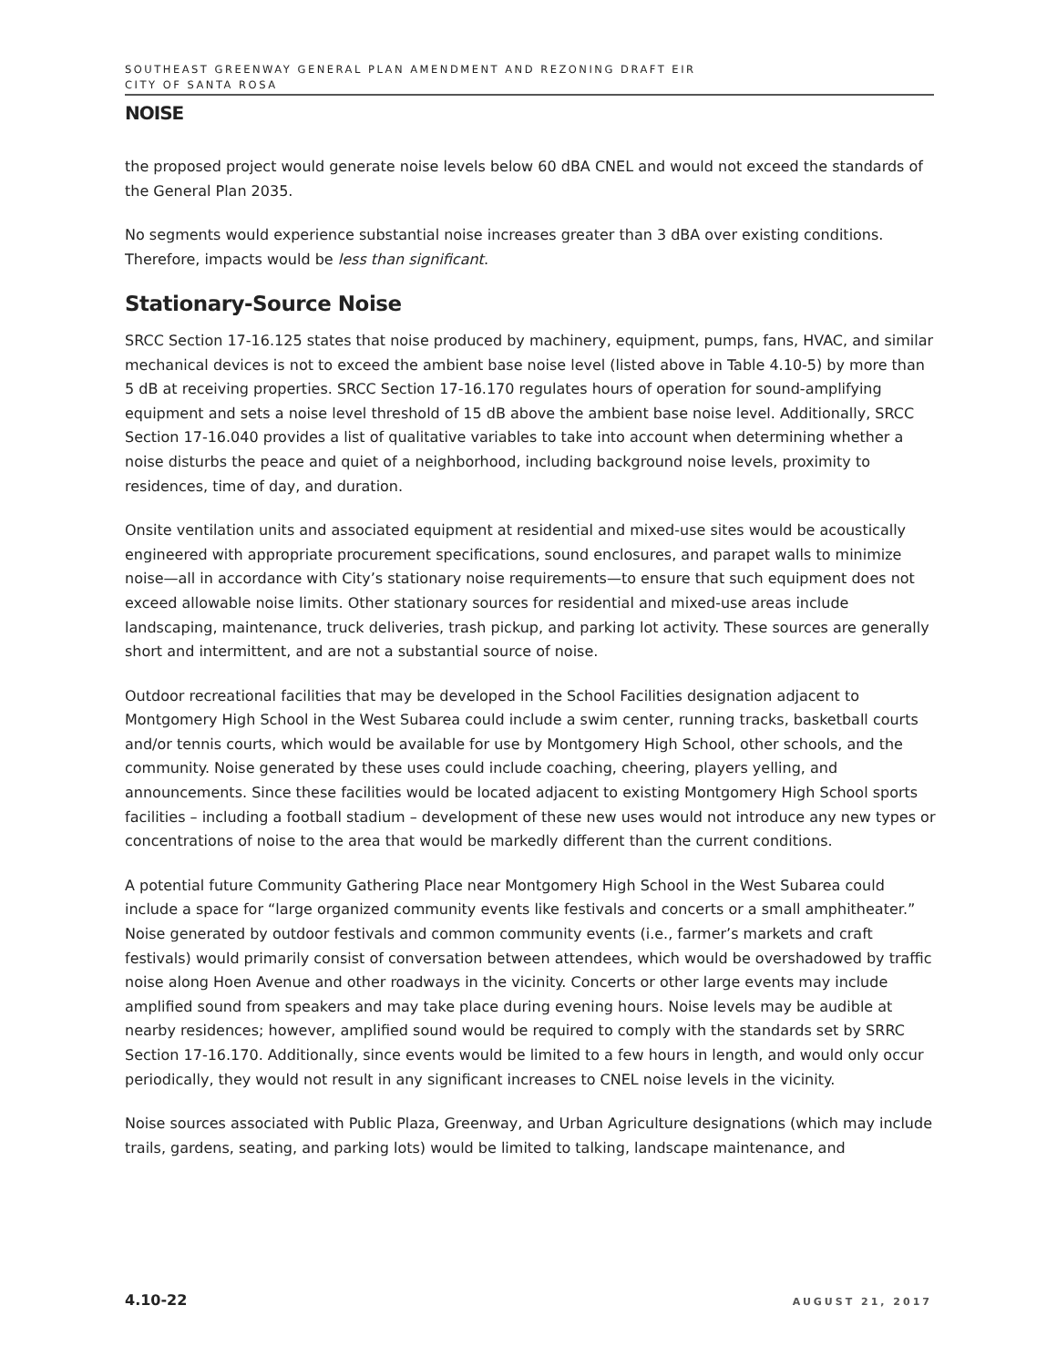SOUTHEAST GREENWAY GENERAL PLAN AMENDMENT AND REZONING DRAFT EIR
CITY OF SANTA ROSA
NOISE
the proposed project would generate noise levels below 60 dBA CNEL and would not exceed the standards of the General Plan 2035.
No segments would experience substantial noise increases greater than 3 dBA over existing conditions. Therefore, impacts would be less than significant.
Stationary-Source Noise
SRCC Section 17-16.125 states that noise produced by machinery, equipment, pumps, fans, HVAC, and similar mechanical devices is not to exceed the ambient base noise level (listed above in Table 4.10-5) by more than 5 dB at receiving properties. SRCC Section 17-16.170 regulates hours of operation for sound-amplifying equipment and sets a noise level threshold of 15 dB above the ambient base noise level. Additionally, SRCC Section 17-16.040 provides a list of qualitative variables to take into account when determining whether a noise disturbs the peace and quiet of a neighborhood, including background noise levels, proximity to residences, time of day, and duration.
Onsite ventilation units and associated equipment at residential and mixed-use sites would be acoustically engineered with appropriate procurement specifications, sound enclosures, and parapet walls to minimize noise—all in accordance with City’s stationary noise requirements—to ensure that such equipment does not exceed allowable noise limits. Other stationary sources for residential and mixed-use areas include landscaping, maintenance, truck deliveries, trash pickup, and parking lot activity. These sources are generally short and intermittent, and are not a substantial source of noise.
Outdoor recreational facilities that may be developed in the School Facilities designation adjacent to Montgomery High School in the West Subarea could include a swim center, running tracks, basketball courts and/or tennis courts, which would be available for use by Montgomery High School, other schools, and the community. Noise generated by these uses could include coaching, cheering, players yelling, and announcements. Since these facilities would be located adjacent to existing Montgomery High School sports facilities – including a football stadium – development of these new uses would not introduce any new types or concentrations of noise to the area that would be markedly different than the current conditions.
A potential future Community Gathering Place near Montgomery High School in the West Subarea could include a space for “large organized community events like festivals and concerts or a small amphitheater.” Noise generated by outdoor festivals and common community events (i.e., farmer’s markets and craft festivals) would primarily consist of conversation between attendees, which would be overshadowed by traffic noise along Hoen Avenue and other roadways in the vicinity. Concerts or other large events may include amplified sound from speakers and may take place during evening hours. Noise levels may be audible at nearby residences; however, amplified sound would be required to comply with the standards set by SRRC Section 17-16.170. Additionally, since events would be limited to a few hours in length, and would only occur periodically, they would not result in any significant increases to CNEL noise levels in the vicinity.
Noise sources associated with Public Plaza, Greenway, and Urban Agriculture designations (which may include trails, gardens, seating, and parking lots) would be limited to talking, landscape maintenance, and
4.10-22 AUGUST 21, 2017